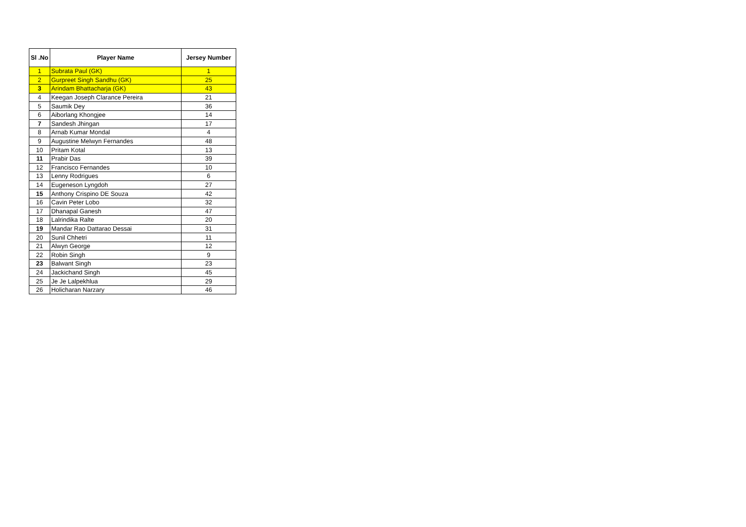| Sl .No | Player Name | Jersey Number |
| --- | --- | --- |
| 1 | Subrata Paul (GK) | 1 |
| 2 | Gurpreet Singh Sandhu (GK) | 25 |
| 3 | Arindam Bhattacharja (GK) | 43 |
| 4 | Keegan Joseph Clarance Pereira | 21 |
| 5 | Saumik Dey | 36 |
| 6 | Aiborlang Khongjee | 14 |
| 7 | Sandesh Jhingan | 17 |
| 8 | Arnab Kumar Mondal | 4 |
| 9 | Augustine Melwyn Fernandes | 48 |
| 10 | Pritam Kotal | 13 |
| 11 | Prabir Das | 39 |
| 12 | Francisco Fernandes | 10 |
| 13 | Lenny Rodrigues | 6 |
| 14 | Eugeneson Lyngdoh | 27 |
| 15 | Anthony Crispino DE Souza | 42 |
| 16 | Cavin Peter Lobo | 32 |
| 17 | Dhanapal Ganesh | 47 |
| 18 | Lalrindika Ralte | 20 |
| 19 | Mandar Rao Dattarao Dessai | 31 |
| 20 | Sunil Chhetri | 11 |
| 21 | Alwyn George | 12 |
| 22 | Robin Singh | 9 |
| 23 | Balwant Singh | 23 |
| 24 | Jackichand Singh | 45 |
| 25 | Je Je Lalpekhlua | 29 |
| 26 | Holicharan Narzary | 46 |